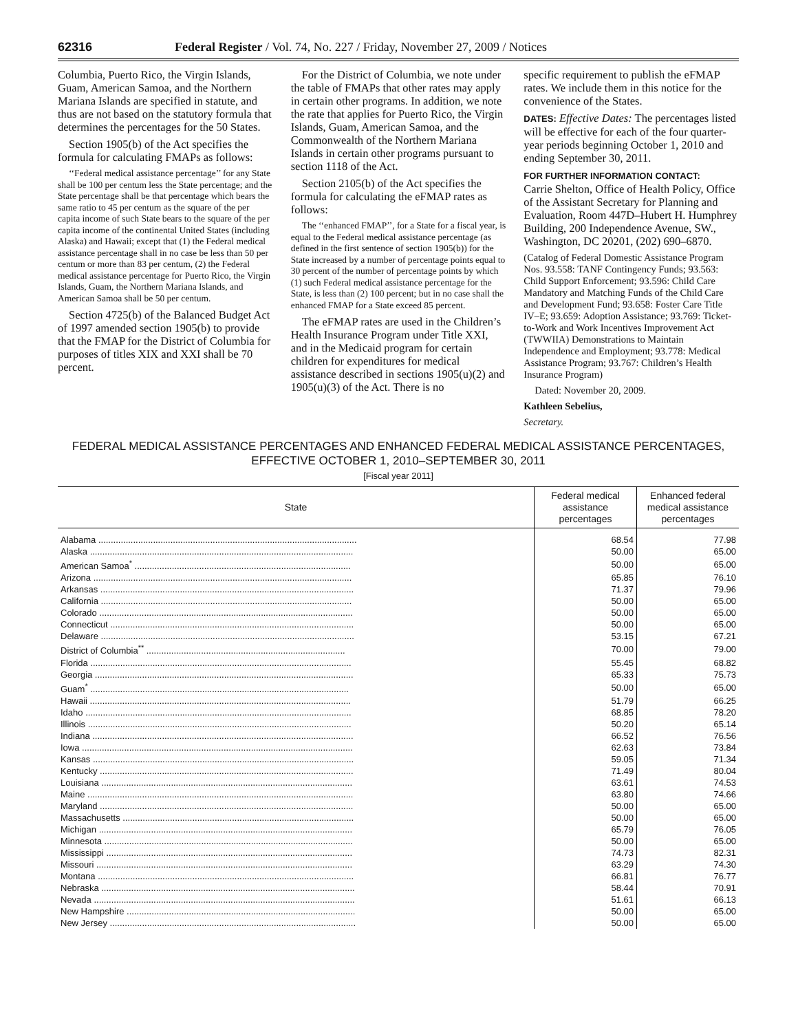62316 Federal Register / Vol. 74, No. 227 / Friday, November 27, 2009 / Notices
Columbia, Puerto Rico, the Virgin Islands, Guam, American Samoa, and the Northern Mariana Islands are specified in statute, and thus are not based on the statutory formula that determines the percentages for the 50 States.
Section 1905(b) of the Act specifies the formula for calculating FMAPs as follows:
‘‘Federal medical assistance percentage’’ for any State shall be 100 per centum less the State percentage; and the State percentage shall be that percentage which bears the same ratio to 45 per centum as the square of the per capita income of such State bears to the square of the per capita income of the continental United States (including Alaska) and Hawaii; except that (1) the Federal medical assistance percentage shall in no case be less than 50 per centum or more than 83 per centum, (2) the Federal medical assistance percentage for Puerto Rico, the Virgin Islands, Guam, the Northern Mariana Islands, and American Samoa shall be 50 per centum.
Section 4725(b) of the Balanced Budget Act of 1997 amended section 1905(b) to provide that the FMAP for the District of Columbia for purposes of titles XIX and XXI shall be 70 percent.
For the District of Columbia, we note under the table of FMAPs that other rates may apply in certain other programs. In addition, we note the rate that applies for Puerto Rico, the Virgin Islands, Guam, American Samoa, and the Commonwealth of the Northern Mariana Islands in certain other programs pursuant to section 1118 of the Act.
Section 2105(b) of the Act specifies the formula for calculating the eFMAP rates as follows:
The ‘‘enhanced FMAP’’, for a State for a fiscal year, is equal to the Federal medical assistance percentage (as defined in the first sentence of section 1905(b)) for the State increased by a number of percentage points equal to 30 percent of the number of percentage points by which (1) such Federal medical assistance percentage for the State, is less than (2) 100 percent; but in no case shall the enhanced FMAP for a State exceed 85 percent.
The eFMAP rates are used in the Children’s Health Insurance Program under Title XXI, and in the Medicaid program for certain children for expenditures for medical assistance described in sections 1905(u)(2) and 1905(u)(3) of the Act. There is no
specific requirement to publish the eFMAP rates. We include them in this notice for the convenience of the States.
DATES: Effective Dates: The percentages listed will be effective for each of the four quarter-year periods beginning October 1, 2010 and ending September 30, 2011.
FOR FURTHER INFORMATION CONTACT:
Carrie Shelton, Office of Health Policy, Office of the Assistant Secretary for Planning and Evaluation, Room 447D–Hubert H. Humphrey Building, 200 Independence Avenue, SW., Washington, DC 20201, (202) 690–6870.
(Catalog of Federal Domestic Assistance Program Nos. 93.558: TANF Contingency Funds; 93.563: Child Support Enforcement; 93.596: Child Care Mandatory and Matching Funds of the Child Care and Development Fund; 93.658: Foster Care Title IV–E; 93.659: Adoption Assistance; 93.769: Ticket-to-Work and Work Incentives Improvement Act (TWWIIA) Demonstrations to Maintain Independence and Employment; 93.778: Medical Assistance Program; 93.767: Children’s Health Insurance Program)
Dated: November 20, 2009.
Kathleen Sebelius,
Secretary.
FEDERAL MEDICAL ASSISTANCE PERCENTAGES AND ENHANCED FEDERAL MEDICAL ASSISTANCE PERCENTAGES,
EFFECTIVE OCTOBER 1, 2010–SEPTEMBER 30, 2011
[Fiscal year 2011]
| State | Federal medical assistance percentages | Enhanced federal medical assistance percentages |
| --- | --- | --- |
| Alabama ........................................................................................................ | 68.54 | 77.98 |
| Alaska .......................................................................................................... | 50.00 | 65.00 |
| American Samoa<sup>*</sup> ....................................................................................... | 50.00 | 65.00 |
| Arizona ........................................................................................................ | 65.85 | 76.10 |
| Arkansas ...................................................................................................... | 71.37 | 79.96 |
| California ..................................................................................................... | 50.00 | 65.00 |
| Colorado ...................................................................................................... | 50.00 | 65.00 |
| Connecticut .................................................................................................. | 50.00 | 65.00 |
| Delaware ...................................................................................................... | 53.15 | 67.21 |
| District of Columbia<sup>**</sup> ................................................................................ | 70.00 | 79.00 |
| Florida ......................................................................................................... | 55.45 | 68.82 |
| Georgia ........................................................................................................ | 65.33 | 75.73 |
| Guam<sup>*</sup> ........................................................................................................ | 50.00 | 65.00 |
| Hawaii ......................................................................................................... | 51.79 | 66.25 |
| Idaho ........................................................................................................... | 68.85 | 78.20 |
| Illinois .......................................................................................................... | 50.20 | 65.14 |
| Indiana ......................................................................................................... | 66.52 | 76.56 |
| Iowa ............................................................................................................. | 62.63 | 73.84 |
| Kansas ......................................................................................................... | 59.05 | 71.34 |
| Kentucky ...................................................................................................... | 71.49 | 80.04 |
| Louisiana ..................................................................................................... | 63.61 | 74.53 |
| Maine ........................................................................................................... | 63.80 | 74.66 |
| Maryland ...................................................................................................... | 50.00 | 65.00 |
| Massachusetts ............................................................................................. | 50.00 | 65.00 |
| Michigan ...................................................................................................... | 65.79 | 76.05 |
| Minnesota .................................................................................................... | 50.00 | 65.00 |
| Mississippi ................................................................................................... | 74.73 | 82.31 |
| Missouri ....................................................................................................... | 63.29 | 74.30 |
| Montana ....................................................................................................... | 66.81 | 76.77 |
| Nebraska ...................................................................................................... | 58.44 | 70.91 |
| Nevada ......................................................................................................... | 51.61 | 66.13 |
| New Hampshire ............................................................................................ | 50.00 | 65.00 |
| New Jersey ................................................................................................... | 50.00 | 65.00 |